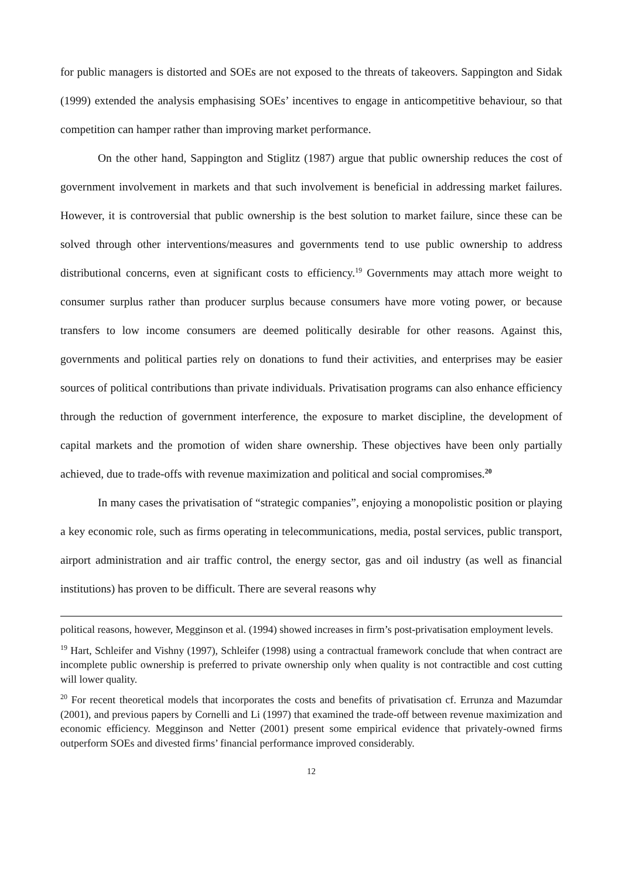for public managers is distorted and SOEs are not exposed to the threats of takeovers. Sappington and Sidak (1999) extended the analysis emphasising SOEs’ incentives to engage in anticompetitive behaviour, so that competition can hamper rather than improving market performance.
On the other hand, Sappington and Stiglitz (1987) argue that public ownership reduces the cost of government involvement in markets and that such involvement is beneficial in addressing market failures. However, it is controversial that public ownership is the best solution to market failure, since these can be solved through other interventions/measures and governments tend to use public ownership to address distributional concerns, even at significant costs to efficiency.<sup>19</sup> Governments may attach more weight to consumer surplus rather than producer surplus because consumers have more voting power, or because transfers to low income consumers are deemed politically desirable for other reasons. Against this, governments and political parties rely on donations to fund their activities, and enterprises may be easier sources of political contributions than private individuals. Privatisation programs can also enhance efficiency through the reduction of government interference, the exposure to market discipline, the development of capital markets and the promotion of widen share ownership. These objectives have been only partially achieved, due to trade-offs with revenue maximization and political and social compromises.<sup>20</sup>
In many cases the privatisation of “strategic companies”, enjoying a monopolistic position or playing a key economic role, such as firms operating in telecommunications, media, postal services, public transport, airport administration and air traffic control, the energy sector, gas and oil industry (as well as financial institutions) has proven to be difficult. There are several reasons why
political reasons, however, Megginson et al. (1994) showed increases in firm’s post-privatisation employment levels.
<sup>19</sup> Hart, Schleifer and Vishny (1997), Schleifer (1998) using a contractual framework conclude that when contract are incomplete public ownership is preferred to private ownership only when quality is not contractible and cost cutting will lower quality.
<sup>20</sup> For recent theoretical models that incorporates the costs and benefits of privatisation cf. Errunza and Mazumdar (2001), and previous papers by Cornelli and Li (1997) that examined the trade-off between revenue maximization and economic efficiency. Megginson and Netter (2001) present some empirical evidence that privately-owned firms outperform SOEs and divested firms’ financial performance improved considerably.
12